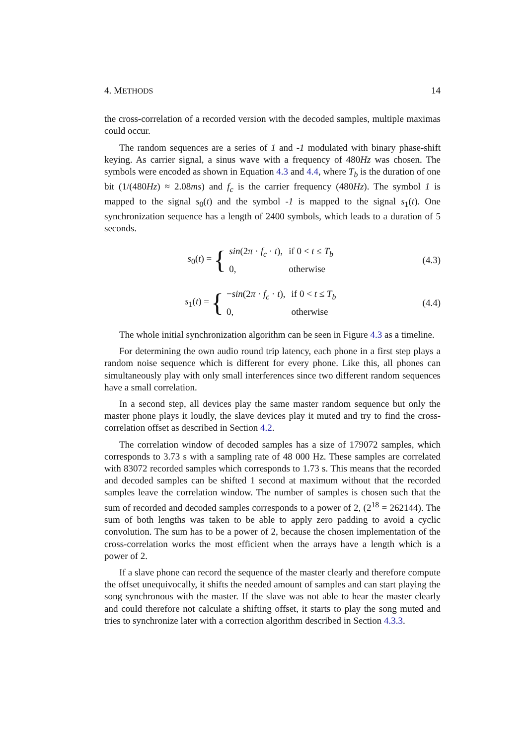4. METHODS 14
the cross-correlation of a recorded version with the decoded samples, multiple maximas could occur.
The random sequences are a series of 1 and -1 modulated with binary phase-shift keying. As carrier signal, a sinus wave with a frequency of 480Hz was chosen. The symbols were encoded as shown in Equation 4.3 and 4.4, where T<sub>b</sub> is the duration of one bit (1/(480Hz) ≈ 2.08ms) and f<sub>c</sub> is the carrier frequency (480Hz). The symbol 1 is mapped to the signal s<sub>0</sub>(t) and the symbol -1 is mapped to the signal s<sub>1</sub>(t). One synchronization sequence has a length of 2400 symbols, which leads to a duration of 5 seconds.
s<sub>0</sub>(t) = {
| sin (2 π · f<sub>c</sub> · t ), | if 0 < t ≤ T<sub>b</sub> |
| 0, | otherwise |
(4.3)
s<sub>1</sub>(t) = {
| − sin (2 π · f<sub>c</sub> · t ), | if 0 < t ≤ T<sub>b</sub> |
| 0, | otherwise |
(4.4)
The whole initial synchronization algorithm can be seen in Figure 4.3 as a timeline.
For determining the own audio round trip latency, each phone in a first step plays a random noise sequence which is different for every phone. Like this, all phones can simultaneously play with only small interferences since two different random sequences have a small correlation.
In a second step, all devices play the same master random sequence but only the master phone plays it loudly, the slave devices play it muted and try to find the cross-correlation offset as described in Section 4.2.
The correlation window of decoded samples has a size of 179072 samples, which corresponds to 3.73 s with a sampling rate of 48 000 Hz. These samples are correlated with 83072 recorded samples which corresponds to 1.73 s. This means that the recorded and decoded samples can be shifted 1 second at maximum without that the recorded samples leave the correlation window. The number of samples is chosen such that the sum of recorded and decoded samples corresponds to a power of 2, (2<sup>18</sup> = 262144). The sum of both lengths was taken to be able to apply zero padding to avoid a cyclic convolution. The sum has to be a power of 2, because the chosen implementation of the cross-correlation works the most efficient when the arrays have a length which is a power of 2.
If a slave phone can record the sequence of the master clearly and therefore compute the offset unequivocally, it shifts the needed amount of samples and can start playing the song synchronous with the master. If the slave was not able to hear the master clearly and could therefore not calculate a shifting offset, it starts to play the song muted and tries to synchronize later with a correction algorithm described in Section 4.3.3.